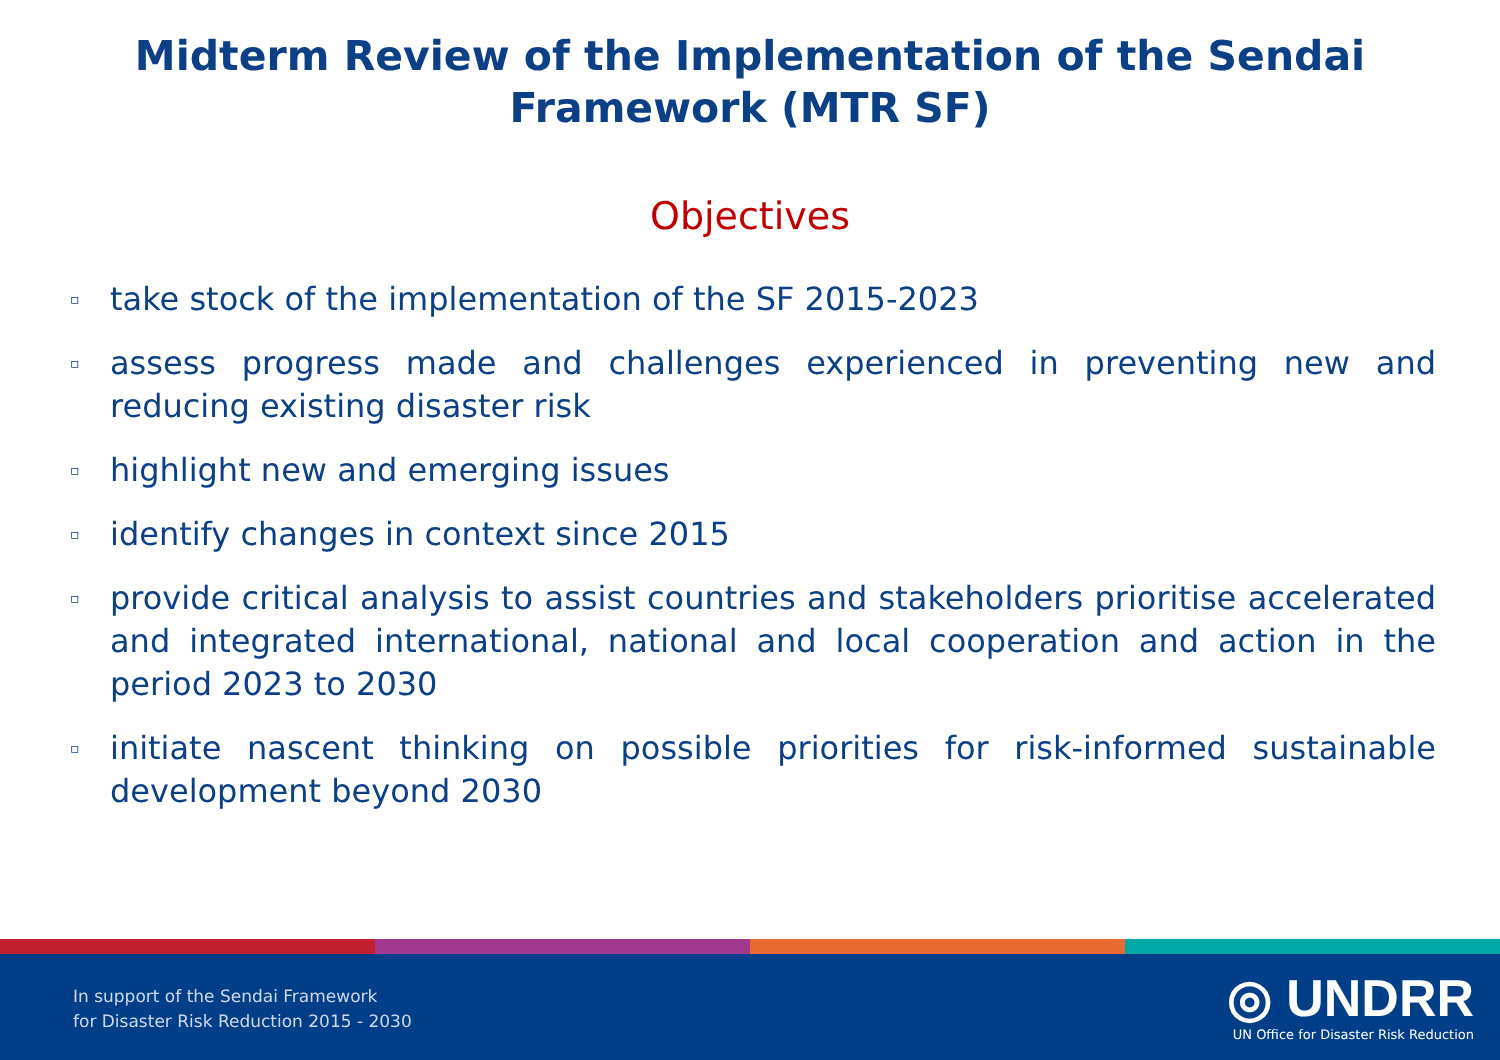Midterm Review of the Implementation of the Sendai
Framework (MTR SF)
Objectives
▫ take stock of the implementation of the SF 2015-2023
▫ assess progress made and challenges experienced in preventing new and reducing existing disaster risk
▫ highlight new and emerging issues
▫ identify changes in context since 2015
▫ provide critical analysis to assist countries and stakeholders prioritise accelerated and integrated international, national and local cooperation and action in the period 2023 to 2030
▫ initiate nascent thinking on possible priorities for risk-informed sustainable development beyond 2030
In support of the Sendai Framework
for Disaster Risk Reduction 2015 - 2030
◎ UNDRR
UN Office for Disaster Risk Reduction